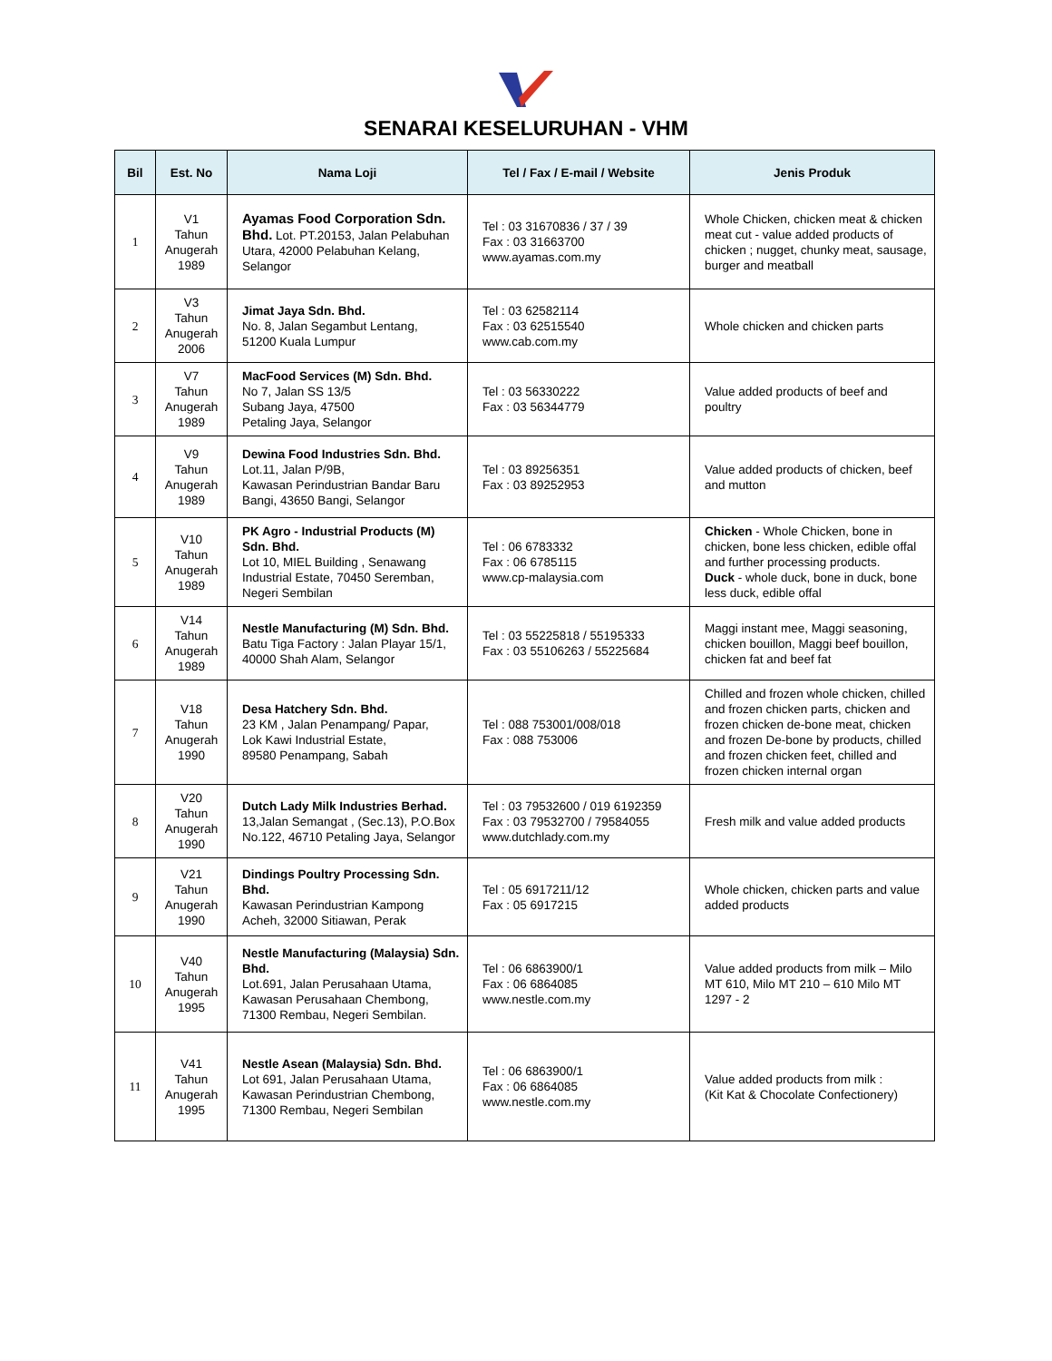SENARAI KESELURUHAN - VHM
| Bil | Est. No | Nama Loji | Tel / Fax / E-mail / Website | Jenis Produk |
| --- | --- | --- | --- | --- |
| 1 | V1 Tahun Anugerah 1989 | Ayamas Food Corporation Sdn. Bhd. Lot. PT.20153, Jalan Pelabuhan Utara, 42000 Pelabuhan Kelang, Selangor | Tel : 03 31670836 / 37 / 39 Fax : 03 31663700 www.ayamas.com.my | Whole Chicken, chicken meat & chicken meat cut - value added products of chicken ; nugget, chunky meat, sausage, burger and meatball |
| 2 | V3 Tahun Anugerah 2006 | Jimat Jaya Sdn. Bhd. No. 8, Jalan Segambut Lentang, 51200 Kuala Lumpur | Tel : 03 62582114 Fax : 03 62515540 www.cab.com.my | Whole chicken and chicken parts |
| 3 | V7 Tahun Anugerah 1989 | MacFood Services (M) Sdn. Bhd. No 7, Jalan SS 13/5 Subang Jaya, 47500 Petaling Jaya, Selangor | Tel : 03 56330222 Fax : 03 56344779 | Value added products of beef and poultry |
| 4 | V9 Tahun Anugerah 1989 | Dewina Food Industries Sdn. Bhd. Lot.11, Jalan P/9B, Kawasan Perindustrian Bandar Baru Bangi, 43650 Bangi, Selangor | Tel : 03 89256351 Fax : 03 89252953 | Value added products of chicken, beef and mutton |
| 5 | V10 Tahun Anugerah 1989 | PK Agro - Industrial Products (M) Sdn. Bhd. Lot 10, MIEL Building , Senawang Industrial Estate, 70450 Seremban, Negeri Sembilan | Tel : 06 6783332 Fax : 06 6785115 www.cp-malaysia.com | Chicken - Whole Chicken, bone in chicken, bone less chicken, edible offal and further processing products. Duck - whole duck, bone in duck, bone less duck, edible offal |
| 6 | V14 Tahun Anugerah 1989 | Nestle Manufacturing (M) Sdn. Bhd. Batu Tiga Factory : Jalan Playar 15/1, 40000 Shah Alam, Selangor | Tel : 03 55225818 / 55195333 Fax : 03 55106263 / 55225684 | Maggi instant mee, Maggi seasoning, chicken bouillon, Maggi beef bouillon, chicken fat and beef fat |
| 7 | V18 Tahun Anugerah 1990 | Desa Hatchery Sdn. Bhd. 23 KM , Jalan Penampang/ Papar, Lok Kawi Industrial Estate, 89580 Penampang, Sabah | Tel : 088 753001/008/018 Fax : 088 753006 | Chilled and frozen whole chicken, chilled and frozen chicken parts, chicken and frozen chicken de-bone meat, chicken and frozen De-bone by products, chilled and frozen chicken feet, chilled and frozen chicken internal organ |
| 8 | V20 Tahun Anugerah 1990 | Dutch Lady Milk Industries Berhad. 13,Jalan Semangat , (Sec.13), P.O.Box No.122, 46710 Petaling Jaya, Selangor | Tel : 03 79532600 / 019 6192359 Fax : 03 79532700 / 79584055 www.dutchlady.com.my | Fresh milk and value added products |
| 9 | V21 Tahun Anugerah 1990 | Dindings Poultry Processing Sdn. Bhd. Kawasan Perindustrian Kampong Acheh, 32000 Sitiawan, Perak | Tel : 05 6917211/12 Fax : 05 6917215 | Whole chicken, chicken parts and value added products |
| 10 | V40 Tahun Anugerah 1995 | Nestle Manufacturing (Malaysia) Sdn. Bhd. Lot.691, Jalan Perusahaan Utama, Kawasan Perusahaan Chembong, 71300 Rembau, Negeri Sembilan. | Tel : 06 6863900/1 Fax : 06 6864085 www.nestle.com.my | Value added products from milk – Milo MT 610, Milo MT 210 – 610 Milo MT 1297 - 2 |
| 11 | V41 Tahun Anugerah 1995 | Nestle Asean (Malaysia) Sdn. Bhd. Lot 691, Jalan Perusahaan Utama, Kawasan Perindustrian Chembong, 71300 Rembau, Negeri Sembilan | Tel : 06 6863900/1 Fax : 06 6864085 www.nestle.com.my | Value added products from milk : (Kit Kat & Chocolate Confectionery) |